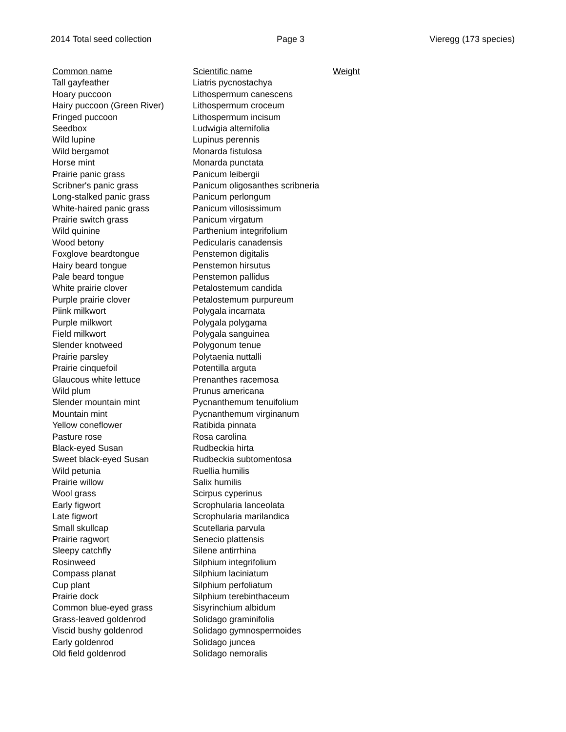2014 Total seed collection Page 3 Vieregg (173 species)
| Common name | Scientific name | Weight |
| --- | --- | --- |
| Tall gayfeather | Liatris pycnostachya | |
| Hoary puccoon | Lithospermum canescens | |
| Hairy puccoon (Green River) | Lithospermum croceum | |
| Fringed puccoon | Lithospermum incisum | |
| Seedbox | Ludwigia alternifolia | |
| Wild lupine | Lupinus perennis | |
| Wild bergamot | Monarda fistulosa | |
| Horse mint | Monarda punctata | |
| Prairie panic grass | Panicum leibergii | |
| Scribner's panic grass | Panicum oligosanthes scribneria | |
| Long-stalked panic grass | Panicum perlongum | |
| White-haired panic grass | Panicum villosissimum | |
| Prairie switch grass | Panicum virgatum | |
| Wild quinine | Parthenium integrifolium | |
| Wood betony | Pedicularis canadensis | |
| Foxglove beardtongue | Penstemon digitalis | |
| Hairy beard tongue | Penstemon hirsutus | |
| Pale beard tongue | Penstemon pallidus | |
| White prairie clover | Petalostemum candida | |
| Purple prairie clover | Petalostemum purpureum | |
| Piink milkwort | Polygala incarnata | |
| Purple milkwort | Polygala polygama | |
| Field milkwort | Polygala sanguinea | |
| Slender knotweed | Polygonum tenue | |
| Prairie parsley | Polytaenia nuttalli | |
| Prairie cinquefoil | Potentilla arguta | |
| Glaucous white lettuce | Prenanthes racemosa | |
| Wild plum | Prunus americana | |
| Slender mountain mint | Pycnanthemum tenuifolium | |
| Mountain mint | Pycnanthemum virginanum | |
| Yellow coneflower | Ratibida pinnata | |
| Pasture rose | Rosa carolina | |
| Black-eyed Susan | Rudbeckia hirta | |
| Sweet black-eyed Susan | Rudbeckia subtomentosa | |
| Wild petunia | Ruellia humilis | |
| Prairie willow | Salix humilis | |
| Wool grass | Scirpus cyperinus | |
| Early figwort | Scrophularia lanceolata | |
| Late figwort | Scrophularia marilandica | |
| Small skullcap | Scutellaria parvula | |
| Prairie ragwort | Senecio plattensis | |
| Sleepy catchfly | Silene antirrhina | |
| Rosinweed | Silphium integrifolium | |
| Compass planat | Silphium laciniatum | |
| Cup plant | Silphium perfoliatum | |
| Prairie dock | Silphium terebinthaceum | |
| Common blue-eyed grass | Sisyrinchium albidum | |
| Grass-leaved goldenrod | Solidago graminifolia | |
| Viscid bushy goldenrod | Solidago gymnospermoides | |
| Early goldenrod | Solidago juncea | |
| Old field goldenrod | Solidago nemoralis | |